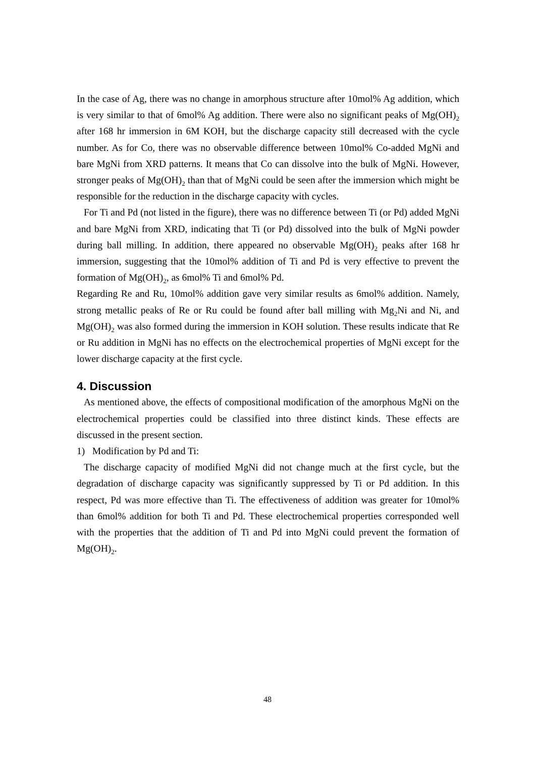In the case of Ag, there was no change in amorphous structure after 10mol% Ag addition, which is very similar to that of 6mol% Ag addition. There were also no significant peaks of Mg(OH)<sub>2</sub> after 168 hr immersion in 6M KOH, but the discharge capacity still decreased with the cycle number. As for Co, there was no observable difference between 10mol% Co-added MgNi and bare MgNi from XRD patterns. It means that Co can dissolve into the bulk of MgNi. However, stronger peaks of Mg(OH)<sub>2</sub> than that of MgNi could be seen after the immersion which might be responsible for the reduction in the discharge capacity with cycles.
For Ti and Pd (not listed in the figure), there was no difference between Ti (or Pd) added MgNi and bare MgNi from XRD, indicating that Ti (or Pd) dissolved into the bulk of MgNi powder during ball milling. In addition, there appeared no observable Mg(OH)<sub>2</sub> peaks after 168 hr immersion, suggesting that the 10mol% addition of Ti and Pd is very effective to prevent the formation of Mg(OH)<sub>2</sub>, as 6mol% Ti and 6mol% Pd.
Regarding Re and Ru, 10mol% addition gave very similar results as 6mol% addition. Namely, strong metallic peaks of Re or Ru could be found after ball milling with Mg<sub>2</sub>Ni and Ni, and Mg(OH)<sub>2</sub> was also formed during the immersion in KOH solution. These results indicate that Re or Ru addition in MgNi has no effects on the electrochemical properties of MgNi except for the lower discharge capacity at the first cycle.
4. Discussion
As mentioned above, the effects of compositional modification of the amorphous MgNi on the electrochemical properties could be classified into three distinct kinds. These effects are discussed in the present section.
1) Modification by Pd and Ti:
The discharge capacity of modified MgNi did not change much at the first cycle, but the degradation of discharge capacity was significantly suppressed by Ti or Pd addition. In this respect, Pd was more effective than Ti. The effectiveness of addition was greater for 10mol% than 6mol% addition for both Ti and Pd. These electrochemical properties corresponded well with the properties that the addition of Ti and Pd into MgNi could prevent the formation of Mg(OH)<sub>2</sub>.
48